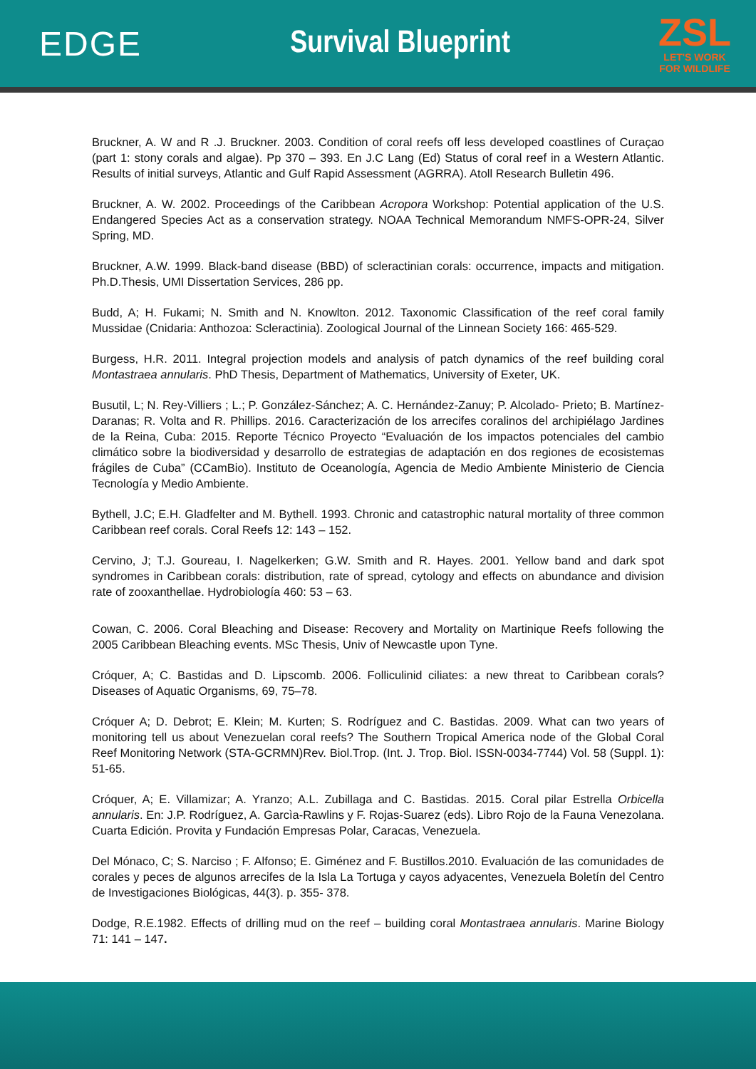EDGE Survival Blueprint
ZSL
LET'S WORK
FOR WILDLIFE
Bruckner, A. W and R .J. Bruckner. 2003. Condition of coral reefs off less developed coastlines of Curaçao (part 1: stony corals and algae). Pp 370 – 393. En J.C Lang (Ed) Status of coral reef in a Western Atlantic. Results of initial surveys, Atlantic and Gulf Rapid Assessment (AGRRA). Atoll Research Bulletin 496.
Bruckner, A. W. 2002. Proceedings of the Caribbean Acropora Workshop: Potential application of the U.S. Endangered Species Act as a conservation strategy. NOAA Technical Memorandum NMFS-OPR-24, Silver Spring, MD.
Bruckner, A.W. 1999. Black-band disease (BBD) of scleractinian corals: occurrence, impacts and mitigation. Ph.D.Thesis, UMI Dissertation Services, 286 pp.
Budd, A; H. Fukami; N. Smith and N. Knowlton. 2012. Taxonomic Classification of the reef coral family Mussidae (Cnidaria: Anthozoa: Scleractinia). Zoological Journal of the Linnean Society 166: 465-529.
Burgess, H.R. 2011. Integral projection models and analysis of patch dynamics of the reef building coral Montastraea annularis. PhD Thesis, Department of Mathematics, University of Exeter, UK.
Busutil, L; N. Rey-Villiers ; L.; P. González-Sánchez; A. C. Hernández-Zanuy; P. Alcolado- Prieto; B. Martínez-Daranas; R. Volta and R. Phillips. 2016. Caracterización de los arrecifes coralinos del archipiélago Jardines de la Reina, Cuba: 2015. Reporte Técnico Proyecto “Evaluación de los impactos potenciales del cambio climático sobre la biodiversidad y desarrollo de estrategias de adaptación en dos regiones de ecosistemas frágiles de Cuba” (CCamBio). Instituto de Oceanología, Agencia de Medio Ambiente Ministerio de Ciencia Tecnología y Medio Ambiente.
Bythell, J.C; E.H. Gladfelter and M. Bythell. 1993. Chronic and catastrophic natural mortality of three common Caribbean reef corals. Coral Reefs 12: 143 – 152.
Cervino, J; T.J. Goureau, I. Nagelkerken; G.W. Smith and R. Hayes. 2001. Yellow band and dark spot syndromes in Caribbean corals: distribution, rate of spread, cytology and effects on abundance and division rate of zooxanthellae. Hydrobiología 460: 53 – 63.
Cowan, C. 2006. Coral Bleaching and Disease: Recovery and Mortality on Martinique Reefs following the 2005 Caribbean Bleaching events. MSc Thesis, Univ of Newcastle upon Tyne.
Cróquer, A; C. Bastidas and D. Lipscomb. 2006. Folliculinid ciliates: a new threat to Caribbean corals? Diseases of Aquatic Organisms, 69, 75–78.
Cróquer A; D. Debrot; E. Klein; M. Kurten; S. Rodríguez and C. Bastidas. 2009. What can two years of monitoring tell us about Venezuelan coral reefs? The Southern Tropical America node of the Global Coral Reef Monitoring Network (STA-GCRMN)Rev. Biol.Trop. (Int. J. Trop. Biol. ISSN-0034-7744) Vol. 58 (Suppl. 1): 51-65.
Cróquer, A; E. Villamizar; A. Yranzo; A.L. Zubillaga and C. Bastidas. 2015. Coral pilar Estrella Orbicella annularis. En: J.P. Rodríguez, A. Garcìa-Rawlins y F. Rojas-Suarez (eds). Libro Rojo de la Fauna Venezolana. Cuarta Edición. Provita y Fundación Empresas Polar, Caracas, Venezuela.
Del Mónaco, C; S. Narciso ; F. Alfonso; E. Giménez and F. Bustillos.2010. Evaluación de las comunidades de corales y peces de algunos arrecifes de la Isla La Tortuga y cayos adyacentes, Venezuela Boletín del Centro de Investigaciones Biológicas, 44(3). p. 355- 378.
Dodge, R.E.1982. Effects of drilling mud on the reef – building coral Montastraea annularis. Marine Biology 71: 141 – 147.